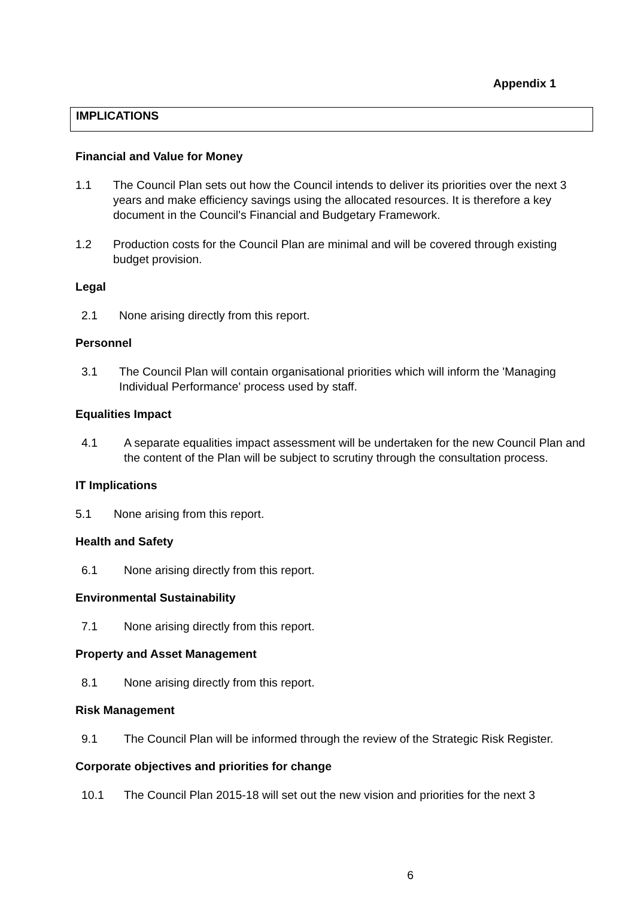Appendix 1
IMPLICATIONS
Financial and Value for Money
1.1 The Council Plan sets out how the Council intends to deliver its priorities over the next 3 years and make efficiency savings using the allocated resources. It is therefore a key document in the Council's Financial and Budgetary Framework.
1.2 Production costs for the Council Plan are minimal and will be covered through existing budget provision.
Legal
2.1 None arising directly from this report.
Personnel
3.1 The Council Plan will contain organisational priorities which will inform the 'Managing Individual Performance' process used by staff.
Equalities Impact
4.1 A separate equalities impact assessment will be undertaken for the new Council Plan and the content of the Plan will be subject to scrutiny through the consultation process.
IT Implications
5.1 None arising from this report.
Health and Safety
6.1 None arising directly from this report.
Environmental Sustainability
7.1 None arising directly from this report.
Property and Asset Management
8.1 None arising directly from this report.
Risk Management
9.1 The Council Plan will be informed through the review of the Strategic Risk Register.
Corporate objectives and priorities for change
10.1 The Council Plan 2015-18 will set out the new vision and priorities for the next 3
6